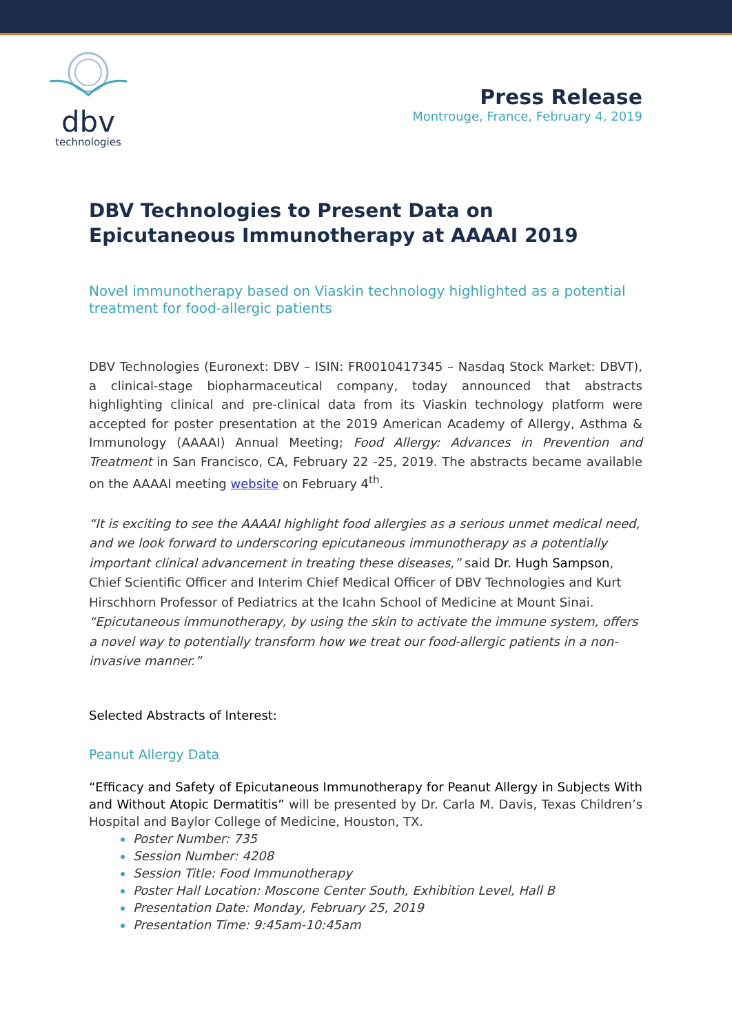dbv
technologies
Press Release
Montrouge, France, February 4, 2019
DBV Technologies to Present Data on Epicutaneous Immunotherapy at AAAAI 2019
Novel immunotherapy based on Viaskin technology highlighted as a potential treatment for food-allergic patients
DBV Technologies (Euronext: DBV – ISIN: FR0010417345 – Nasdaq Stock Market: DBVT), a clinical-stage biopharmaceutical company, today announced that abstracts highlighting clinical and pre-clinical data from its Viaskin technology platform were accepted for poster presentation at the 2019 American Academy of Allergy, Asthma & Immunology (AAAAI) Annual Meeting; Food Allergy: Advances in Prevention and Treatment in San Francisco, CA, February 22 -25, 2019. The abstracts became available on the AAAAI meeting website on February 4<sup>th</sup>.
“It is exciting to see the AAAAI highlight food allergies as a serious unmet medical need, and we look forward to underscoring epicutaneous immunotherapy as a potentially important clinical advancement in treating these diseases,” said Dr. Hugh Sampson, Chief Scientific Officer and Interim Chief Medical Officer of DBV Technologies and Kurt Hirschhorn Professor of Pediatrics at the Icahn School of Medicine at Mount Sinai. “Epicutaneous immunotherapy, by using the skin to activate the immune system, offers a novel way to potentially transform how we treat our food-allergic patients in a non-invasive manner.”
Selected Abstracts of Interest:
Peanut Allergy Data
“Efficacy and Safety of Epicutaneous Immunotherapy for Peanut Allergy in Subjects With and Without Atopic Dermatitis” will be presented by Dr. Carla M. Davis, Texas Children’s Hospital and Baylor College of Medicine, Houston, TX.
Poster Number: 735
Session Number: 4208
Session Title: Food Immunotherapy
Poster Hall Location: Moscone Center South, Exhibition Level, Hall B
Presentation Date: Monday, February 25, 2019
Presentation Time: 9:45am-10:45am